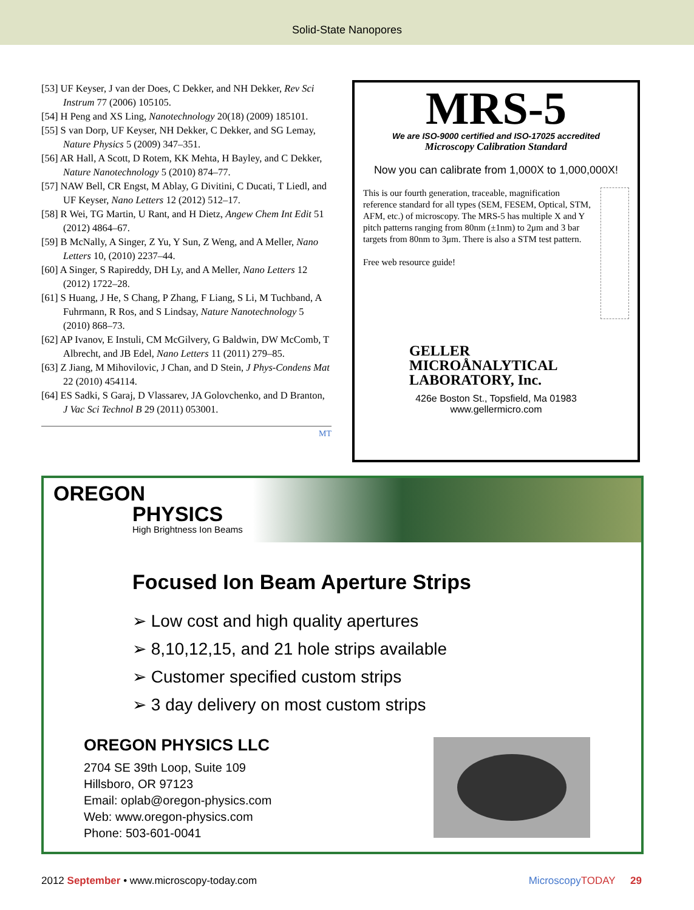Solid-State Nanopores
[53] UF Keyser, J van der Does, C Dekker, and NH Dekker, Rev Sci Instrum 77 (2006) 105105.
[54] H Peng and XS Ling, Nanotechnology 20(18) (2009) 185101.
[55] S van Dorp, UF Keyser, NH Dekker, C Dekker, and SG Lemay, Nature Physics 5 (2009) 347–351.
[56] AR Hall, A Scott, D Rotem, KK Mehta, H Bayley, and C Dekker, Nature Nanotechnology 5 (2010) 874–77.
[57] NAW Bell, CR Engst, M Ablay, G Divitini, C Ducati, T Liedl, and UF Keyser, Nano Letters 12 (2012) 512–17.
[58] R Wei, TG Martin, U Rant, and H Dietz, Angew Chem Int Edit 51 (2012) 4864–67.
[59] B McNally, A Singer, Z Yu, Y Sun, Z Weng, and A Meller, Nano Letters 10, (2010) 2237–44.
[60] A Singer, S Rapireddy, DH Ly, and A Meller, Nano Letters 12 (2012) 1722–28.
[61] S Huang, J He, S Chang, P Zhang, F Liang, S Li, M Tuchband, A Fuhrmann, R Ros, and S Lindsay, Nature Nanotechnology 5 (2010) 868–73.
[62] AP Ivanov, E Instuli, CM McGilvery, G Baldwin, DW McComb, T Albrecht, and JB Edel, Nano Letters 11 (2011) 279–85.
[63] Z Jiang, M Mihovilovic, J Chan, and D Stein, J Phys-Condens Mat 22 (2010) 454114.
[64] ES Sadki, S Garaj, D Vlassarev, JA Golovchenko, and D Branton, J Vac Sci Technol B 29 (2011) 053001.
MT
MRS-5
We are ISO-9000 certified and ISO-17025 accredited
Microscopy Calibration Standard
Now you can calibrate from 1,000X to 1,000,000X!
This is our fourth generation, traceable, magnification reference standard for all types (SEM, FESEM, Optical, STM, AFM, etc.) of microscopy. The MRS-5 has multiple X and Y pitch patterns ranging from 80nm (±1nm) to 2μm and 3 bar targets from 80nm to 3μm. There is also a STM test pattern.
Free web resource guide!
GELLER
MICROÅNALYTICAL
LABORATORY, Inc.
426e Boston St., Topsfield, Ma 01983
www.gellermicro.com
OREGON
PHYSICS
High Brightness Ion Beams
Focused Ion Beam Aperture Strips
➢ Low cost and high quality apertures
➢ 8,10,12,15, and 21 hole strips available
➢ Customer specified custom strips
➢ 3 day delivery on most custom strips
OREGON PHYSICS LLC
2704 SE 39th Loop, Suite 109
Hillsboro, OR 97123
Email: oplab@oregon-physics.com
Web: www.oregon-physics.com
Phone: 503-601-0041
2012 September • www.microscopy-today.com MicroscopyTODAY 29